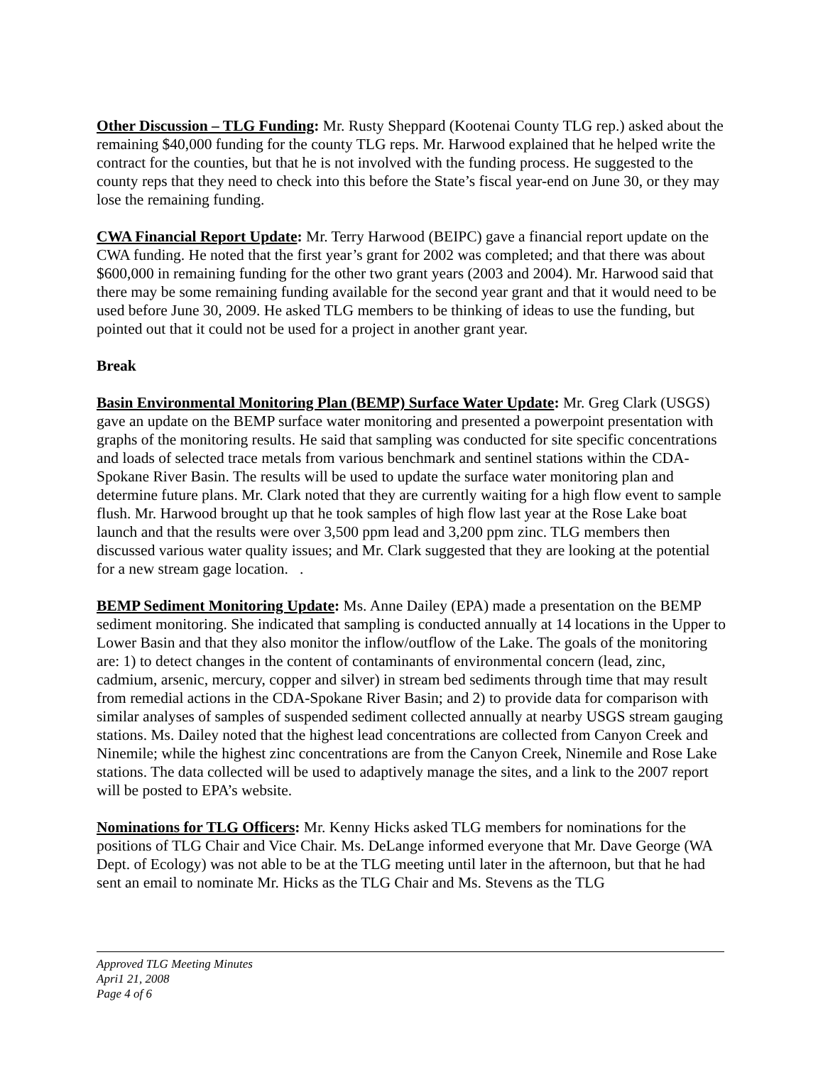Other Discussion – TLG Funding: Mr. Rusty Sheppard (Kootenai County TLG rep.) asked about the remaining $40,000 funding for the county TLG reps. Mr. Harwood explained that he helped write the contract for the counties, but that he is not involved with the funding process. He suggested to the county reps that they need to check into this before the State’s fiscal year-end on June 30, or they may lose the remaining funding.
CWA Financial Report Update: Mr. Terry Harwood (BEIPC) gave a financial report update on the CWA funding. He noted that the first year’s grant for 2002 was completed; and that there was about $600,000 in remaining funding for the other two grant years (2003 and 2004). Mr. Harwood said that there may be some remaining funding available for the second year grant and that it would need to be used before June 30, 2009. He asked TLG members to be thinking of ideas to use the funding, but pointed out that it could not be used for a project in another grant year.
Break
Basin Environmental Monitoring Plan (BEMP) Surface Water Update: Mr. Greg Clark (USGS) gave an update on the BEMP surface water monitoring and presented a powerpoint presentation with graphs of the monitoring results. He said that sampling was conducted for site specific concentrations and loads of selected trace metals from various benchmark and sentinel stations within the CDA-Spokane River Basin. The results will be used to update the surface water monitoring plan and determine future plans. Mr. Clark noted that they are currently waiting for a high flow event to sample flush. Mr. Harwood brought up that he took samples of high flow last year at the Rose Lake boat launch and that the results were over 3,500 ppm lead and 3,200 ppm zinc. TLG members then discussed various water quality issues; and Mr. Clark suggested that they are looking at the potential for a new stream gage location. .
BEMP Sediment Monitoring Update: Ms. Anne Dailey (EPA) made a presentation on the BEMP sediment monitoring. She indicated that sampling is conducted annually at 14 locations in the Upper to Lower Basin and that they also monitor the inflow/outflow of the Lake. The goals of the monitoring are: 1) to detect changes in the content of contaminants of environmental concern (lead, zinc, cadmium, arsenic, mercury, copper and silver) in stream bed sediments through time that may result from remedial actions in the CDA-Spokane River Basin; and 2) to provide data for comparison with similar analyses of samples of suspended sediment collected annually at nearby USGS stream gauging stations. Ms. Dailey noted that the highest lead concentrations are collected from Canyon Creek and Ninemile; while the highest zinc concentrations are from the Canyon Creek, Ninemile and Rose Lake stations. The data collected will be used to adaptively manage the sites, and a link to the 2007 report will be posted to EPA’s website.
Nominations for TLG Officers: Mr. Kenny Hicks asked TLG members for nominations for the positions of TLG Chair and Vice Chair. Ms. DeLange informed everyone that Mr. Dave George (WA Dept. of Ecology) was not able to be at the TLG meeting until later in the afternoon, but that he had sent an email to nominate Mr. Hicks as the TLG Chair and Ms. Stevens as the TLG
Approved TLG Meeting Minutes
Apri1 21, 2008
Page 4 of 6